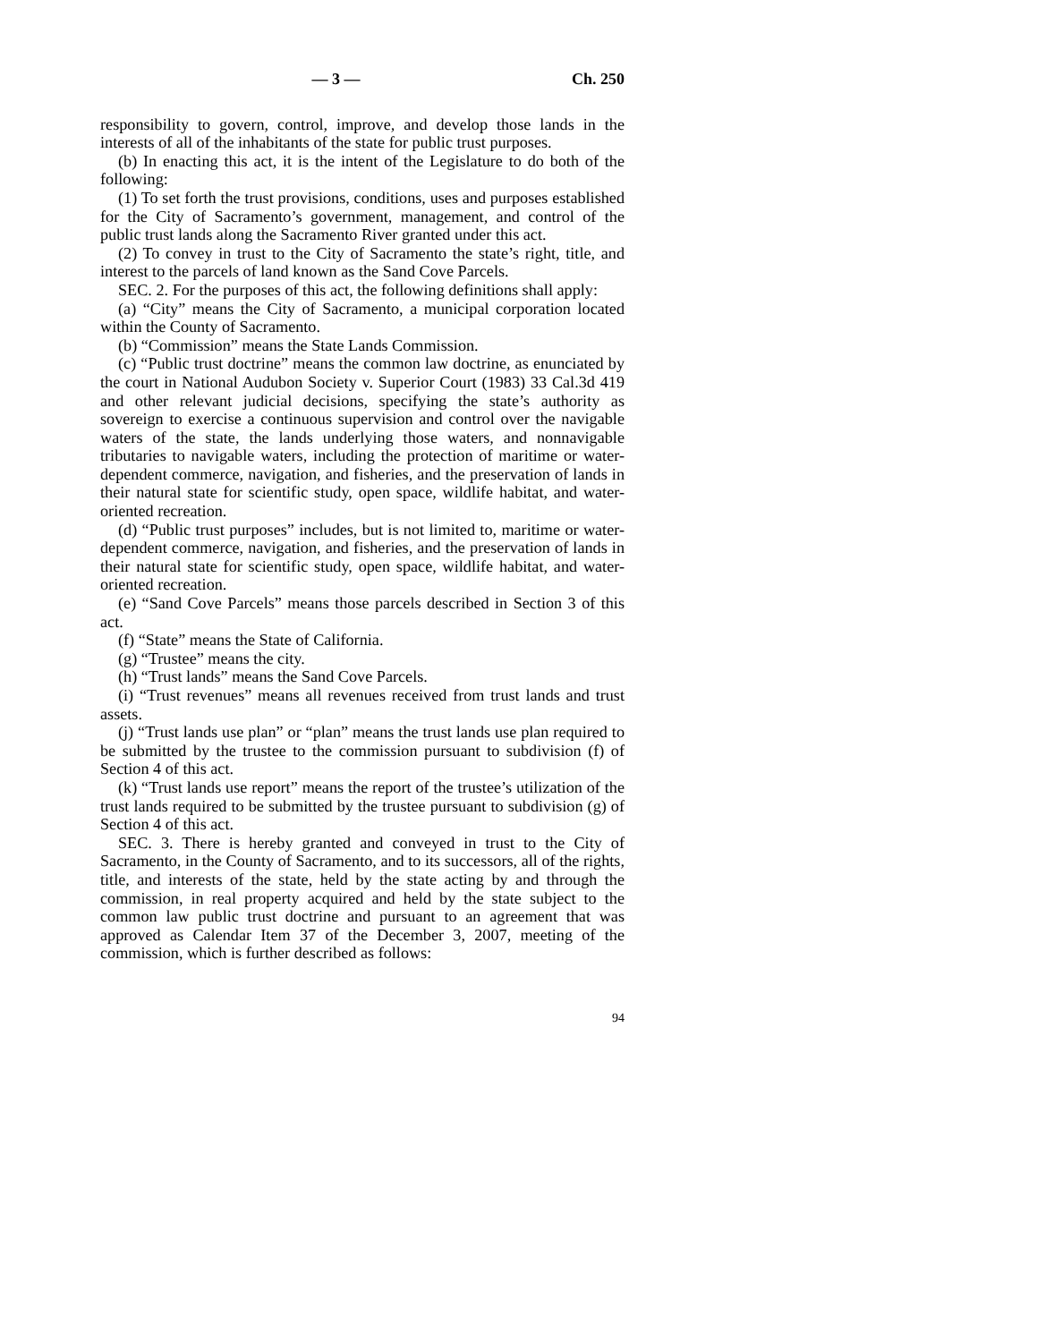— 3 — Ch. 250
responsibility to govern, control, improve, and develop those lands in the interests of all of the inhabitants of the state for public trust purposes.
(b) In enacting this act, it is the intent of the Legislature to do both of the following:
(1) To set forth the trust provisions, conditions, uses and purposes established for the City of Sacramento’s government, management, and control of the public trust lands along the Sacramento River granted under this act.
(2) To convey in trust to the City of Sacramento the state’s right, title, and interest to the parcels of land known as the Sand Cove Parcels.
SEC. 2. For the purposes of this act, the following definitions shall apply:
(a) “City” means the City of Sacramento, a municipal corporation located within the County of Sacramento.
(b) “Commission” means the State Lands Commission.
(c) “Public trust doctrine” means the common law doctrine, as enunciated by the court in National Audubon Society v. Superior Court (1983) 33 Cal.3d 419 and other relevant judicial decisions, specifying the state’s authority as sovereign to exercise a continuous supervision and control over the navigable waters of the state, the lands underlying those waters, and nonnavigable tributaries to navigable waters, including the protection of maritime or water-dependent commerce, navigation, and fisheries, and the preservation of lands in their natural state for scientific study, open space, wildlife habitat, and water-oriented recreation.
(d) “Public trust purposes” includes, but is not limited to, maritime or water-dependent commerce, navigation, and fisheries, and the preservation of lands in their natural state for scientific study, open space, wildlife habitat, and water-oriented recreation.
(e) “Sand Cove Parcels” means those parcels described in Section 3 of this act.
(f) “State” means the State of California.
(g) “Trustee” means the city.
(h) “Trust lands” means the Sand Cove Parcels.
(i) “Trust revenues” means all revenues received from trust lands and trust assets.
(j) “Trust lands use plan” or “plan” means the trust lands use plan required to be submitted by the trustee to the commission pursuant to subdivision (f) of Section 4 of this act.
(k) “Trust lands use report” means the report of the trustee’s utilization of the trust lands required to be submitted by the trustee pursuant to subdivision (g) of Section 4 of this act.
SEC. 3. There is hereby granted and conveyed in trust to the City of Sacramento, in the County of Sacramento, and to its successors, all of the rights, title, and interests of the state, held by the state acting by and through the commission, in real property acquired and held by the state subject to the common law public trust doctrine and pursuant to an agreement that was approved as Calendar Item 37 of the December 3, 2007, meeting of the commission, which is further described as follows:
94